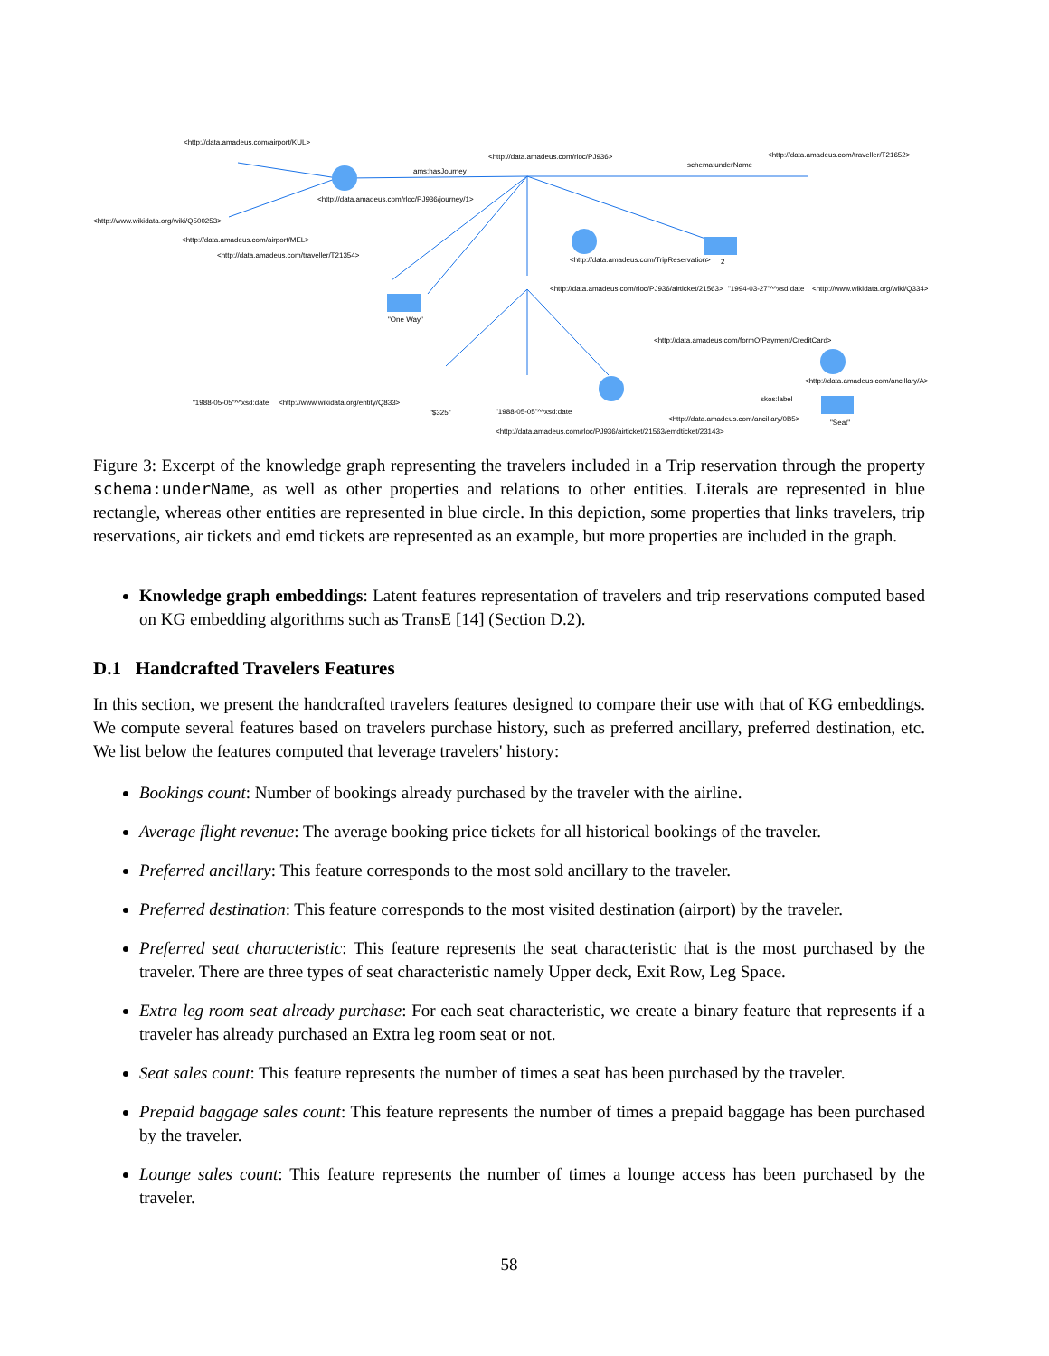<http://data.amadeus.com/airport/KUL>
<http://data.amadeus.com/rloc/PJ936> <http://data.amadeus.com/traveller/T21652>
schema:underName
ams:hasJourney
<http://www.wikidata.org/wiki/Q500253>
<http://data.amadeus.com/rloc/PJ936/journey/1>
<http://data.amadeus.com/airport/MEL>
<http://data.amadeus.com/traveller/T21354>
<http://data.amadeus.com/TripReservation> 2
<http://data.amadeus.com/rloc/PJ936/airticket/21563> "1994-03-27"^^xsd:date <http://www.wikidata.org/wiki/Q334>
"One Way"
<http://data.amadeus.com/formOfPayment/CreditCard>
<http://data.amadeus.com/ancillary/A>
"1988-05-05"^^xsd:date <http://www.wikidata.org/entity/Q833>
"$325" "1988-05-05"^^xsd:date
<http://data.amadeus.com/ancillary/0B5> "Seat"
skos:label
<http://data.amadeus.com/rloc/PJ936/airticket/21563/emdticket/23143>
Figure 3: Excerpt of the knowledge graph representing the travelers included in a Trip reservation through the property schema:underName, as well as other properties and relations to other entities. Literals are represented in blue rectangle, whereas other entities are represented in blue circle. In this depiction, some properties that links travelers, trip reservations, air tickets and emd tickets are represented as an example, but more properties are included in the graph.
Knowledge graph embeddings: Latent features representation of travelers and trip reservations computed based on KG embedding algorithms such as TransE [14] (Section D.2).
D.1 Handcrafted Travelers Features
In this section, we present the handcrafted travelers features designed to compare their use with that of KG embeddings. We compute several features based on travelers purchase history, such as preferred ancillary, preferred destination, etc. We list below the features computed that leverage travelers' history:
Bookings count: Number of bookings already purchased by the traveler with the airline.
Average flight revenue: The average booking price tickets for all historical bookings of the traveler.
Preferred ancillary: This feature corresponds to the most sold ancillary to the traveler.
Preferred destination: This feature corresponds to the most visited destination (airport) by the traveler.
Preferred seat characteristic: This feature represents the seat characteristic that is the most purchased by the traveler. There are three types of seat characteristic namely Upper deck, Exit Row, Leg Space.
Extra leg room seat already purchase: For each seat characteristic, we create a binary feature that represents if a traveler has already purchased an Extra leg room seat or not.
Seat sales count: This feature represents the number of times a seat has been purchased by the traveler.
Prepaid baggage sales count: This feature represents the number of times a prepaid baggage has been purchased by the traveler.
Lounge sales count: This feature represents the number of times a lounge access has been purchased by the traveler.
58